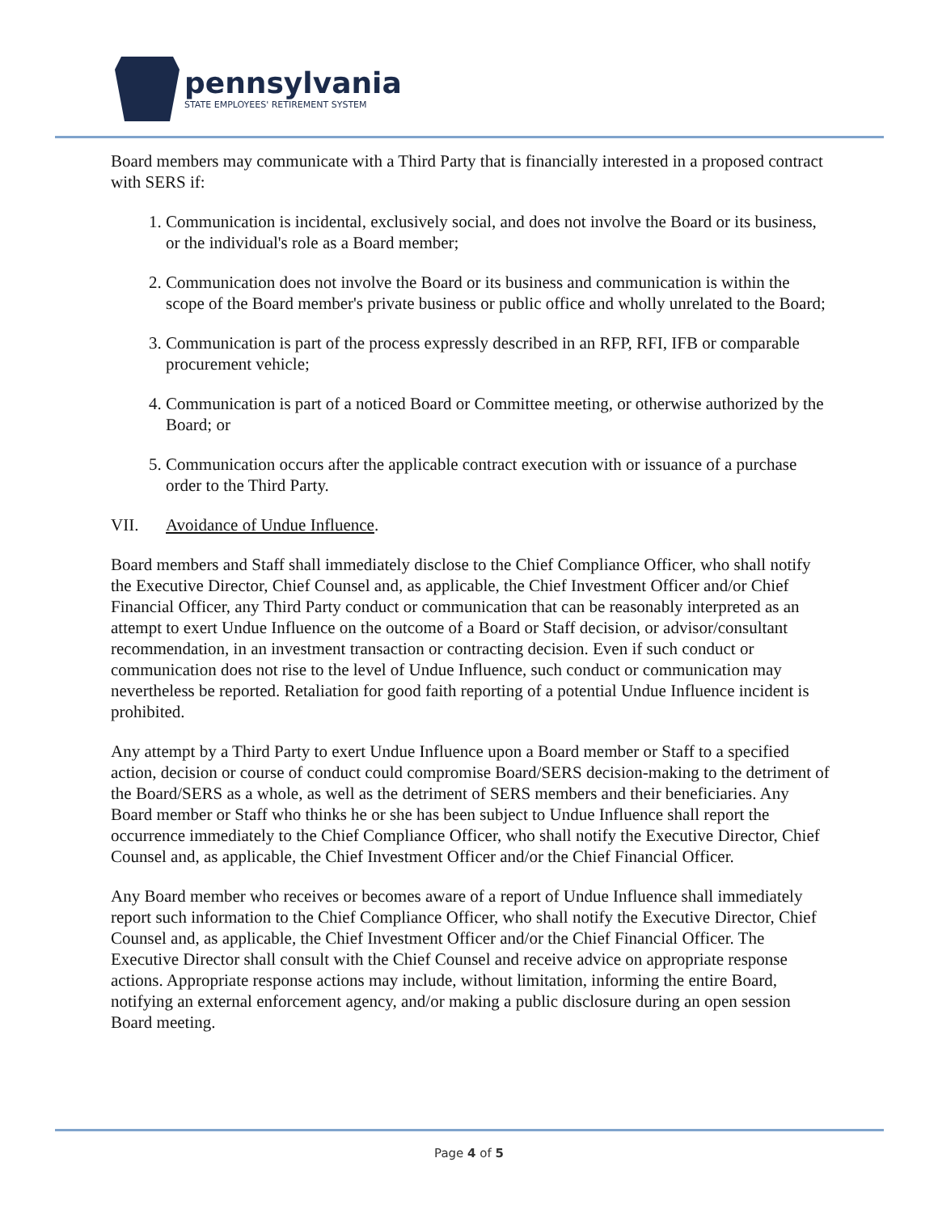pennsylvania
STATE EMPLOYEES' RETIREMENT SYSTEM
Board members may communicate with a Third Party that is financially interested in a proposed contract with SERS if:
1. Communication is incidental, exclusively social, and does not involve the Board or its business, or the individual's role as a Board member;
2. Communication does not involve the Board or its business and communication is within the scope of the Board member's private business or public office and wholly unrelated to the Board;
3. Communication is part of the process expressly described in an RFP, RFI, IFB or comparable procurement vehicle;
4. Communication is part of a noticed Board or Committee meeting, or otherwise authorized by the Board; or
5. Communication occurs after the applicable contract execution with or issuance of a purchase order to the Third Party.
VII. Avoidance of Undue Influence.
Board members and Staff shall immediately disclose to the Chief Compliance Officer, who shall notify the Executive Director, Chief Counsel and, as applicable, the Chief Investment Officer and/or Chief Financial Officer, any Third Party conduct or communication that can be reasonably interpreted as an attempt to exert Undue Influence on the outcome of a Board or Staff decision, or advisor/consultant recommendation, in an investment transaction or contracting decision. Even if such conduct or communication does not rise to the level of Undue Influence, such conduct or communication may nevertheless be reported. Retaliation for good faith reporting of a potential Undue Influence incident is prohibited.
Any attempt by a Third Party to exert Undue Influence upon a Board member or Staff to a specified action, decision or course of conduct could compromise Board/SERS decision-making to the detriment of the Board/SERS as a whole, as well as the detriment of SERS members and their beneficiaries. Any Board member or Staff who thinks he or she has been subject to Undue Influence shall report the occurrence immediately to the Chief Compliance Officer, who shall notify the Executive Director, Chief Counsel and, as applicable, the Chief Investment Officer and/or the Chief Financial Officer.
Any Board member who receives or becomes aware of a report of Undue Influence shall immediately report such information to the Chief Compliance Officer, who shall notify the Executive Director, Chief Counsel and, as applicable, the Chief Investment Officer and/or the Chief Financial Officer. The Executive Director shall consult with the Chief Counsel and receive advice on appropriate response actions. Appropriate response actions may include, without limitation, informing the entire Board, notifying an external enforcement agency, and/or making a public disclosure during an open session Board meeting.
Page 4 of 5